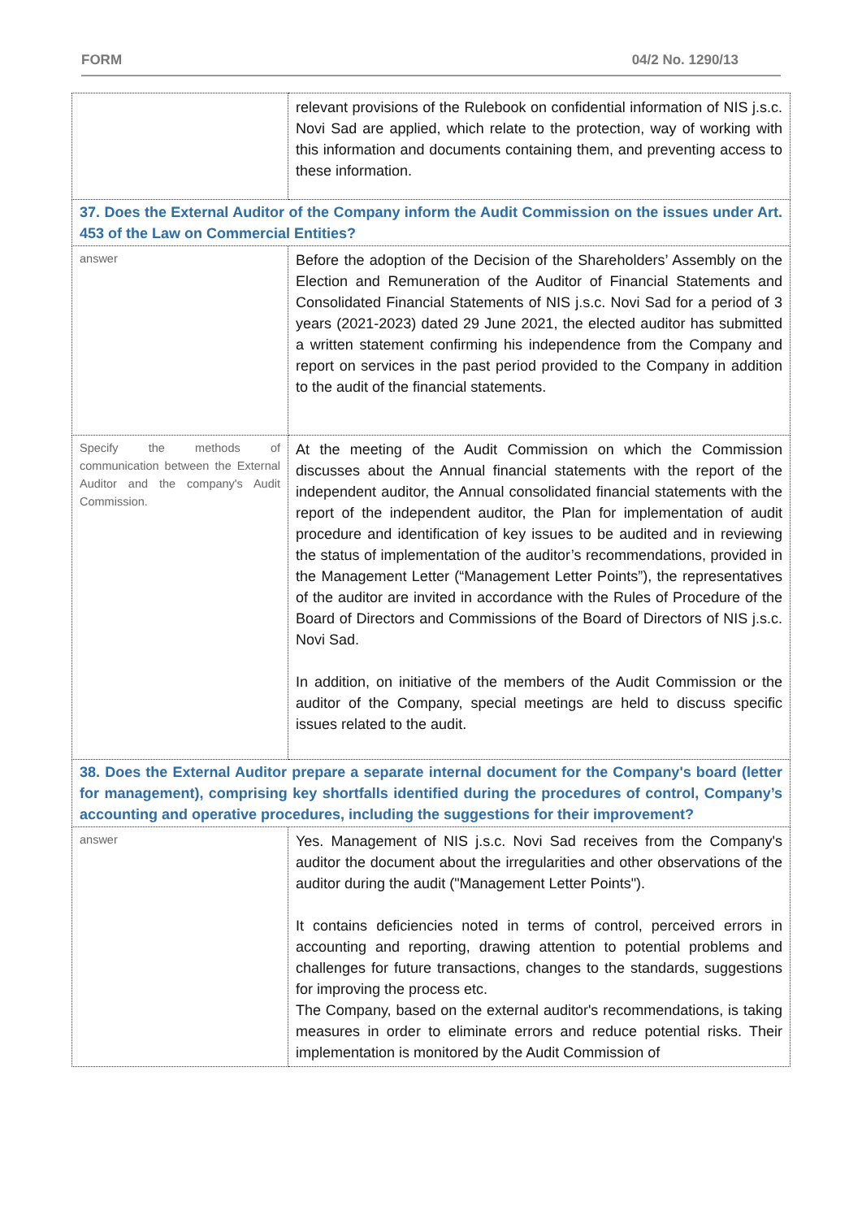FORM 04/2 No. 1290/13
| | relevant provisions of the Rulebook on confidential information of NIS j.s.c. Novi Sad are applied, which relate to the protection, way of working with this information and documents containing them, and preventing access to these information. |
| 37. Does the External Auditor of the Company inform the Audit Commission on the issues under Art. 453 of the Law on Commercial Entities? | |
| answer | Before the adoption of the Decision of the Shareholders’ Assembly on the Election and Remuneration of the Auditor of Financial Statements and Consolidated Financial Statements of NIS j.s.c. Novi Sad for a period of 3 years (2021-2023) dated 29 June 2021, the elected auditor has submitted a written statement confirming his independence from the Company and report on services in the past period provided to the Company in addition to the audit of the financial statements. |
| Specify the methods of communication between the External Auditor and the company's Audit Commission. | At the meeting of the Audit Commission on which the Commission discusses about the Annual financial statements with the report of the independent auditor, the Annual consolidated financial statements with the report of the independent auditor, the Plan for implementation of audit procedure and identification of key issues to be audited and in reviewing the status of implementation of the auditor’s recommendations, provided in the Management Letter (“Management Letter Points”), the representatives of the auditor are invited in accordance with the Rules of Procedure of the Board of Directors and Commissions of the Board of Directors of NIS j.s.c. Novi Sad. In addition, on initiative of the members of the Audit Commission or the auditor of the Company, special meetings are held to discuss specific issues related to the audit. |
| 38. Does the External Auditor prepare a separate internal document for the Company's board (letter for management), comprising key shortfalls identified during the procedures of control, Company’s accounting and operative procedures, including the suggestions for their improvement? | |
| answer | Yes. Management of NIS j.s.c. Novi Sad receives from the Company's auditor the document about the irregularities and other observations of the auditor during the audit ("Management Letter Points"). It contains deficiencies noted in terms of control, perceived errors in accounting and reporting, drawing attention to potential problems and challenges for future transactions, changes to the standards, suggestions for improving the process etc. The Company, based on the external auditor's recommendations, is taking measures in order to eliminate errors and reduce potential risks. Their implementation is monitored by the Audit Commission of |